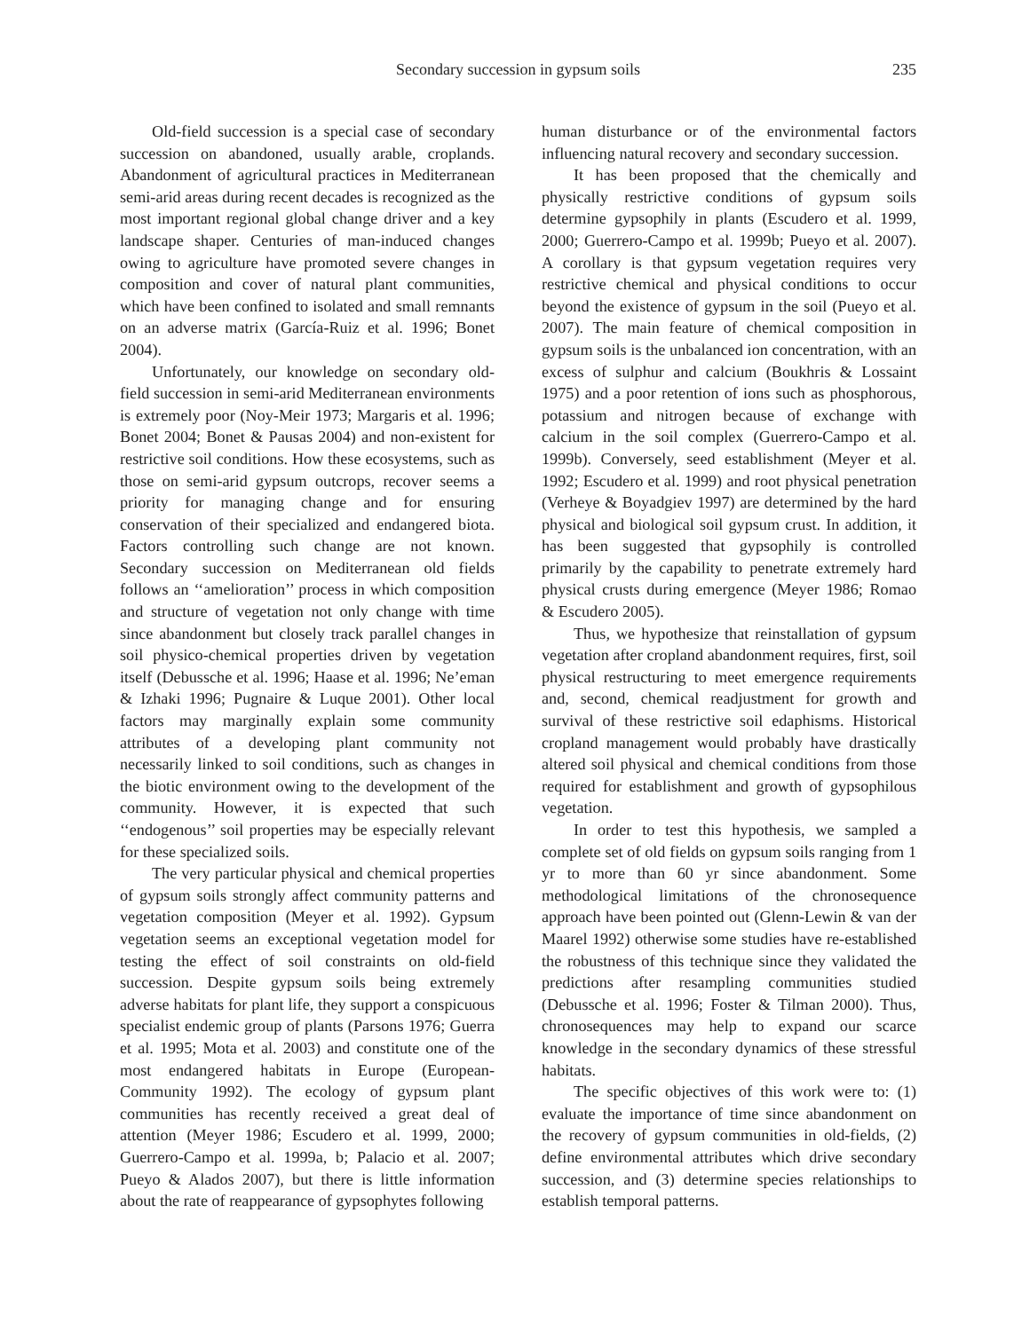Secondary succession in gypsum soils 235
Old-field succession is a special case of secondary succession on abandoned, usually arable, croplands. Abandonment of agricultural practices in Mediterranean semi-arid areas during recent decades is recognized as the most important regional global change driver and a key landscape shaper. Centuries of man-induced changes owing to agriculture have promoted severe changes in composition and cover of natural plant communities, which have been confined to isolated and small remnants on an adverse matrix (García-Ruiz et al. 1996; Bonet 2004).
Unfortunately, our knowledge on secondary old-field succession in semi-arid Mediterranean environments is extremely poor (Noy-Meir 1973; Margaris et al. 1996; Bonet 2004; Bonet & Pausas 2004) and non-existent for restrictive soil conditions. How these ecosystems, such as those on semi-arid gypsum outcrops, recover seems a priority for managing change and for ensuring conservation of their specialized and endangered biota. Factors controlling such change are not known. Secondary succession on Mediterranean old fields follows an ‘‘amelioration’’ process in which composition and structure of vegetation not only change with time since abandonment but closely track parallel changes in soil physico-chemical properties driven by vegetation itself (Debussche et al. 1996; Haase et al. 1996; Ne’eman & Izhaki 1996; Pugnaire & Luque 2001). Other local factors may marginally explain some community attributes of a developing plant community not necessarily linked to soil conditions, such as changes in the biotic environment owing to the development of the community. However, it is expected that such ‘‘endogenous’’ soil properties may be especially relevant for these specialized soils.
The very particular physical and chemical properties of gypsum soils strongly affect community patterns and vegetation composition (Meyer et al. 1992). Gypsum vegetation seems an exceptional vegetation model for testing the effect of soil constraints on old-field succession. Despite gypsum soils being extremely adverse habitats for plant life, they support a conspicuous specialist endemic group of plants (Parsons 1976; Guerra et al. 1995; Mota et al. 2003) and constitute one of the most endangered habitats in Europe (European-Community 1992). The ecology of gypsum plant communities has recently received a great deal of attention (Meyer 1986; Escudero et al. 1999, 2000; Guerrero-Campo et al. 1999a, b; Palacio et al. 2007; Pueyo & Alados 2007), but there is little information about the rate of reappearance of gypsophytes following
human disturbance or of the environmental factors influencing natural recovery and secondary succession.
It has been proposed that the chemically and physically restrictive conditions of gypsum soils determine gypsophily in plants (Escudero et al. 1999, 2000; Guerrero-Campo et al. 1999b; Pueyo et al. 2007). A corollary is that gypsum vegetation requires very restrictive chemical and physical conditions to occur beyond the existence of gypsum in the soil (Pueyo et al. 2007). The main feature of chemical composition in gypsum soils is the unbalanced ion concentration, with an excess of sulphur and calcium (Boukhris & Lossaint 1975) and a poor retention of ions such as phosphorous, potassium and nitrogen because of exchange with calcium in the soil complex (Guerrero-Campo et al. 1999b). Conversely, seed establishment (Meyer et al. 1992; Escudero et al. 1999) and root physical penetration (Verheye & Boyadgiev 1997) are determined by the hard physical and biological soil gypsum crust. In addition, it has been suggested that gypsophily is controlled primarily by the capability to penetrate extremely hard physical crusts during emergence (Meyer 1986; Romao & Escudero 2005).
Thus, we hypothesize that reinstallation of gypsum vegetation after cropland abandonment requires, first, soil physical restructuring to meet emergence requirements and, second, chemical readjustment for growth and survival of these restrictive soil edaphisms. Historical cropland management would probably have drastically altered soil physical and chemical conditions from those required for establishment and growth of gypsophilous vegetation.
In order to test this hypothesis, we sampled a complete set of old fields on gypsum soils ranging from 1 yr to more than 60 yr since abandonment. Some methodological limitations of the chronosequence approach have been pointed out (Glenn-Lewin & van der Maarel 1992) otherwise some studies have re-established the robustness of this technique since they validated the predictions after resampling communities studied (Debussche et al. 1996; Foster & Tilman 2000). Thus, chronosequences may help to expand our scarce knowledge in the secondary dynamics of these stressful habitats.
The specific objectives of this work were to: (1) evaluate the importance of time since abandonment on the recovery of gypsum communities in old-fields, (2) define environmental attributes which drive secondary succession, and (3) determine species relationships to establish temporal patterns.